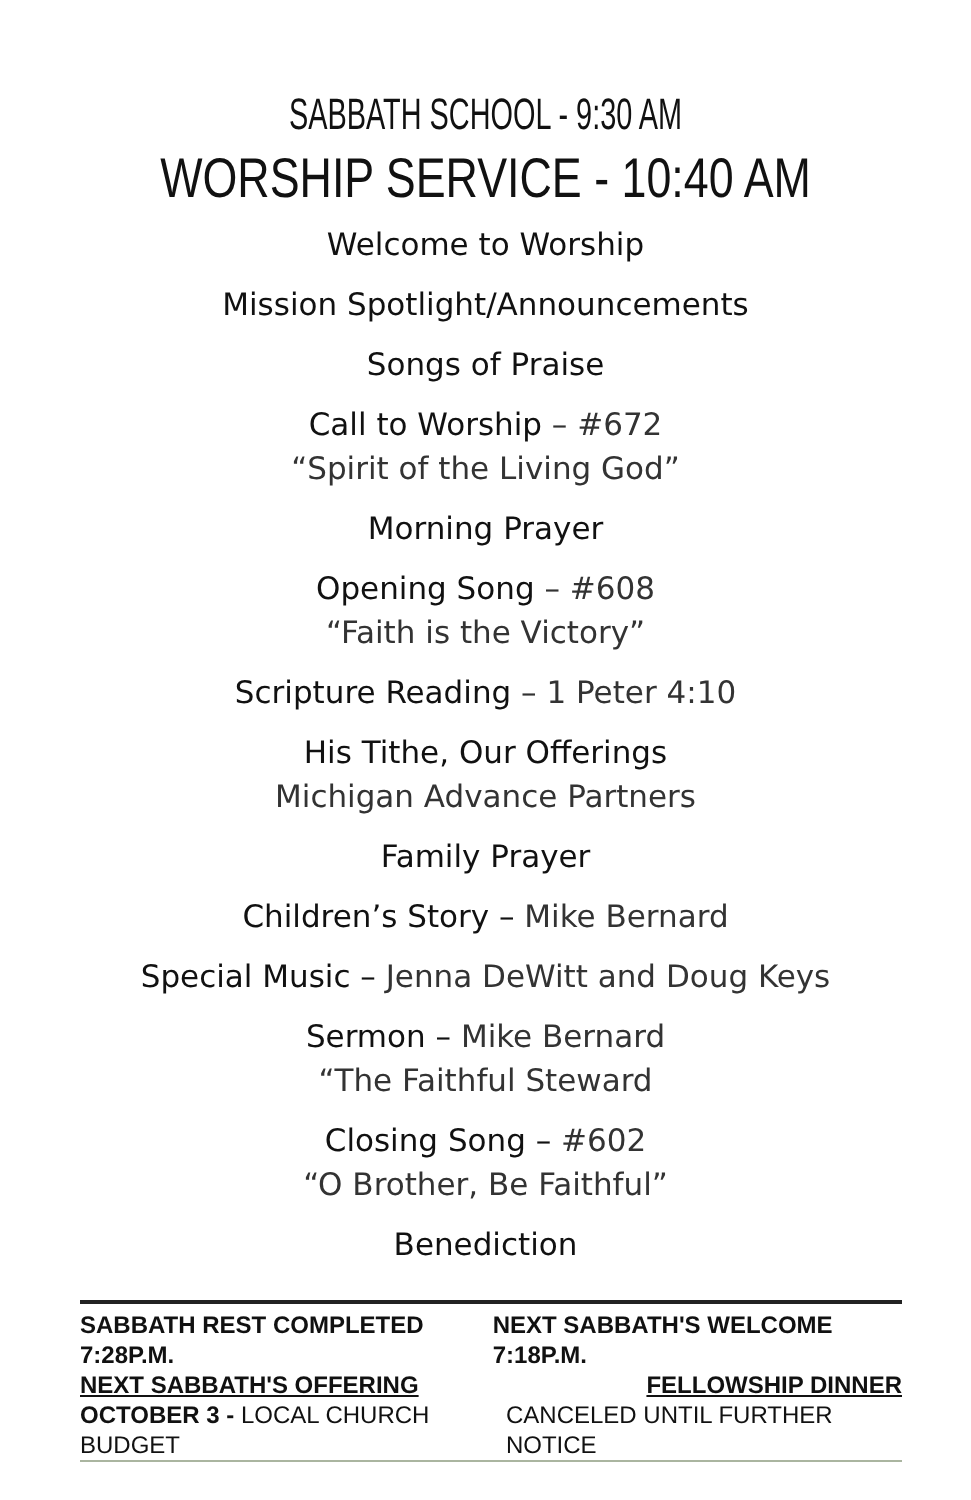SABBATH SCHOOL - 9:30 AM
WORSHIP SERVICE - 10:40 AM
Welcome to Worship
Mission Spotlight/Announcements
Songs of Praise
Call to Worship – #672
“Spirit of the Living God”
Morning Prayer
Opening Song – #608
“Faith is the Victory”
Scripture Reading – 1 Peter 4:10
His Tithe, Our Offerings
Michigan Advance Partners
Family Prayer
Children’s Story – Mike Bernard
Special Music – Jenna DeWitt and Doug Keys
Sermon – Mike Bernard
“The Faithful Steward
Closing Song – #602
“O Brother, Be Faithful”
Benediction
SABBATH REST COMPLETED 7:28P.M. NEXT SABBATH'S WELCOME 7:18P.M.
NEXT SABBATH'S OFFERING FELLOWSHIP DINNER
OCTOBER 3 - LOCAL CHURCH BUDGET CANCELED UNTIL FURTHER NOTICE